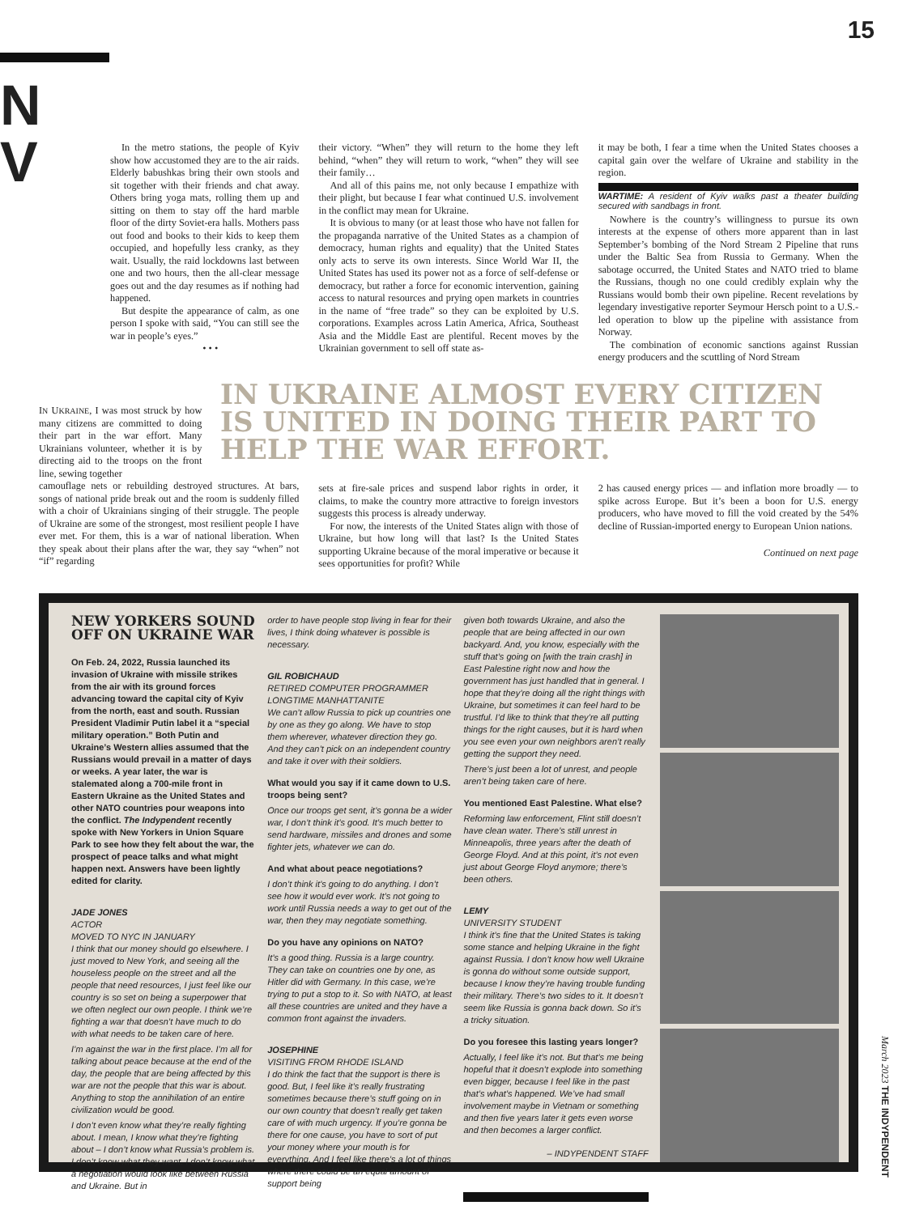15
N
V
In the metro stations, the people of Kyiv show how accustomed they are to the air raids. Elderly babushkas bring their own stools and sit together with their friends and chat away. Others bring yoga mats, rolling them up and sitting on them to stay off the hard marble floor of the dirty Soviet-era halls. Mothers pass out food and books to their kids to keep them occupied, and hopefully less cranky, as they wait. Usually, the raid lockdowns last between one and two hours, then the all-clear message goes out and the day resumes as if nothing had happened.
But despite the appearance of calm, as one person I spoke with said, “You can still see the war in people’s eyes.”
• • •
their victory. “When” they will return to the home they left behind, “when” they will return to work, “when” they will see their family…
And all of this pains me, not only because I empathize with their plight, but because I fear what continued U.S. involvement in the conflict may mean for Ukraine.
It is obvious to many (or at least those who have not fallen for the propaganda narrative of the United States as a champion of democracy, human rights and equality) that the United States only acts to serve its own interests. Since World War II, the United States has used its power not as a force of self-defense or democracy, but rather a force for economic intervention, gaining access to natural resources and prying open markets in countries in the name of “free trade” so they can be exploited by U.S. corporations. Examples across Latin America, Africa, Southeast Asia and the Middle East are plentiful. Recent moves by the Ukrainian government to sell off state as-
it may be both, I fear a time when the United States chooses a capital gain over the welfare of Ukraine and stability in the region.
WARTIME: A resident of Kyiv walks past a theater building secured with sandbags in front.
Nowhere is the country’s willingness to pursue its own interests at the expense of others more apparent than in last September’s bombing of the Nord Stream 2 Pipeline that runs under the Baltic Sea from Russia to Germany. When the sabotage occurred, the United States and NATO tried to blame the Russians, though no one could credibly explain why the Russians would bomb their own pipeline. Recent revelations by legendary investigative reporter Seymour Hersch point to a U.S.-led operation to blow up the pipeline with assistance from Norway.
The combination of economic sanctions against Russian energy producers and the scuttling of Nord Stream
IN UKRAINE ALMOST EVERY CITIZEN IS UNITED IN DOING THEIR PART TO HELP THE WAR EFFORT.
IN UKRAINE, I was most struck by how many citizens are committed to doing their part in the war effort. Many Ukrainians volunteer, whether it is by directing aid to the troops on the front line, sewing together
camouflage nets or rebuilding destroyed structures. At bars, songs of national pride break out and the room is suddenly filled with a choir of Ukrainians singing of their struggle. The people of Ukraine are some of the strongest, most resilient people I have ever met. For them, this is a war of national liberation. When they speak about their plans after the war, they say “when” not “if” regarding
sets at fire-sale prices and suspend labor rights in order, it claims, to make the country more attractive to foreign investors suggests this process is already underway.
For now, the interests of the United States align with those of Ukraine, but how long will that last? Is the United States supporting Ukraine because of the moral imperative or because it sees opportunities for profit? While
2 has caused energy prices — and inflation more broadly — to spike across Europe. But it’s been a boon for U.S. energy producers, who have moved to fill the void created by the 54% decline of Russian-imported energy to European Union nations.
Continued on next page
NEW YORKERS SOUND OFF ON UKRAINE WAR
On Feb. 24, 2022, Russia launched its invasion of Ukraine with missile strikes from the air with its ground forces advancing toward the capital city of Kyiv from the north, east and south. Russian President Vladimir Putin label it a “special military operation.” Both Putin and Ukraine’s Western allies assumed that the Russians would prevail in a matter of days or weeks. A year later, the war is stalemated along a 700-mile front in Eastern Ukraine as the United States and other NATO countries pour weapons into the conflict. The Indypendent recently spoke with New Yorkers in Union Square Park to see how they felt about the war, the prospect of peace talks and what might happen next. Answers have been lightly edited for clarity.
JADE JONES
ACTOR
MOVED TO NYC IN JANUARY
I think that our money should go elsewhere. I just moved to New York, and seeing all the houseless people on the street and all the people that need resources, I just feel like our country is so set on being a superpower that we often neglect our own people. I think we’re fighting a war that doesn’t have much to do with what needs to be taken care of here.
I’m against the war in the first place. I’m all for talking about peace because at the end of the day, the people that are being affected by this war are not the people that this war is about. Anything to stop the annihilation of an entire civilization would be good.
I don’t even know what they’re really fighting about. I mean, I know what they’re fighting about – I don’t know what Russia’s problem is. I don’t know what they want. I don’t know what a negotiation would look like between Russia and Ukraine. But in
order to have people stop living in fear for their lives, I think doing whatever is possible is necessary.
GIL ROBICHAUD
RETIRED COMPUTER PROGRAMMER
LONGTIME MANHATTANITE
We can’t allow Russia to pick up countries one by one as they go along. We have to stop them wherever, whatever direction they go. And they can’t pick on an independent country and take it over with their soldiers.
What would you say if it came down to U.S. troops being sent?
Once our troops get sent, it’s gonna be a wider war, I don’t think it’s good. It’s much better to send hardware, missiles and drones and some fighter jets, whatever we can do.
And what about peace negotiations?
I don’t think it’s going to do anything. I don’t see how it would ever work. It’s not going to work until Russia needs a way to get out of the war, then they may negotiate something.
Do you have any opinions on NATO?
It’s a good thing. Russia is a large country. They can take on countries one by one, as Hitler did with Germany. In this case, we’re trying to put a stop to it. So with NATO, at least all these countries are united and they have a common front against the invaders.
JOSEPHINE
VISITING FROM RHODE ISLAND
I do think the fact that the support is there is good. But, I feel like it’s really frustrating sometimes because there’s stuff going on in our own country that doesn’t really get taken care of with much urgency. If you’re gonna be there for one cause, you have to sort of put your money where your mouth is for everything. And I feel like there’s a lot of things where there could be an equal amount of support being
given both towards Ukraine, and also the people that are being affected in our own backyard. And, you know, especially with the stuff that’s going on [with the train crash] in East Palestine right now and how the government has just handled that in general. I hope that they’re doing all the right things with Ukraine, but sometimes it can feel hard to be trustful. I’d like to think that they’re all putting things for the right causes, but it is hard when you see even your own neighbors aren’t really getting the support they need.
There’s just been a lot of unrest, and people aren’t being taken care of here.
You mentioned East Palestine. What else?
Reforming law enforcement, Flint still doesn’t have clean water. There’s still unrest in Minneapolis, three years after the death of George Floyd. And at this point, it’s not even just about George Floyd anymore; there’s been others.
LEMY
UNIVERSITY STUDENT
I think it’s fine that the United States is taking some stance and helping Ukraine in the fight against Russia. I don’t know how well Ukraine is gonna do without some outside support, because I know they’re having trouble funding their military. There’s two sides to it. It doesn’t seem like Russia is gonna back down. So it’s a tricky situation.
Do you foresee this lasting years longer?
Actually, I feel like it’s not. But that’s me being hopeful that it doesn’t explode into something even bigger, because I feel like in the past that’s what’s happened. We’ve had small involvement maybe in Vietnam or something and then five years later it gets even worse and then becomes a larger conflict.
– INDYPENDENT STAFF
March 2023 THE INDYPENDENT